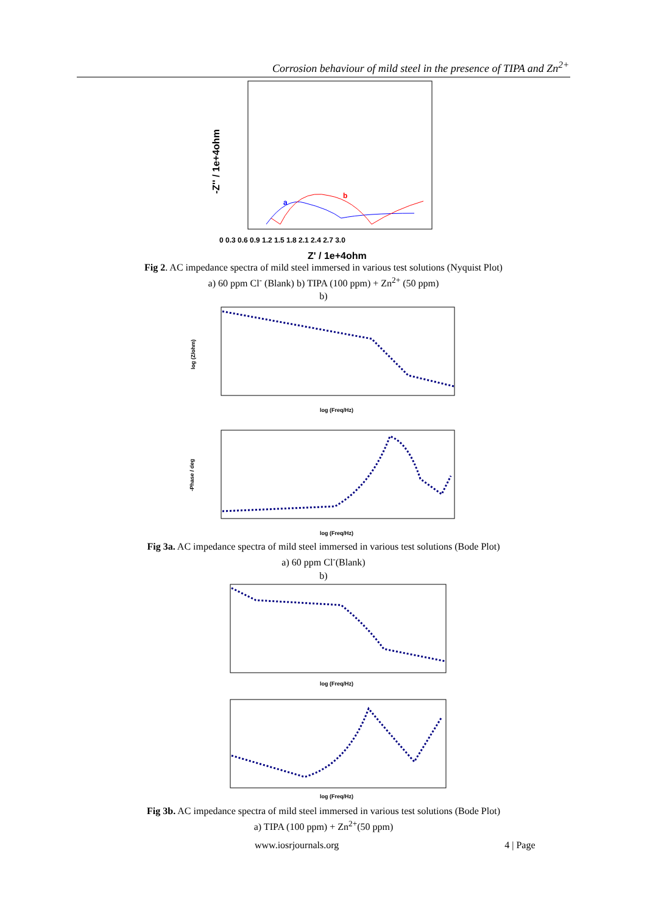Corrosion behaviour of mild steel in the presence of TIPA and Zn<sup>2+</sup>
0 0.3 0.6 0.9 1.2 1.5 1.8 2.1 2.4 2.7 3.0
-Z'' / 1e+4ohm
Z' / 1e+4ohm
a
b
Fig 2. AC impedance spectra of mild steel immersed in various test solutions (Nyquist Plot)
a) 60 ppm Cl<sup>-</sup> (Blank) b) TIPA (100 ppm) + Zn<sup>2+</sup> (50 ppm)
b)
log (Freq/Hz)
log (Z/ohm)
log (Freq/Hz)
-Phase / deg
Fig 3a. AC impedance spectra of mild steel immersed in various test solutions (Bode Plot)
a) 60 ppm Cl<sup>-</sup>(Blank)
b)
log (Freq/Hz)
log (Freq/Hz)
Fig 3b. AC impedance spectra of mild steel immersed in various test solutions (Bode Plot)
a) TIPA (100 ppm) + Zn<sup>2+</sup>(50 ppm)
www.iosrjournals.org 4 | Page